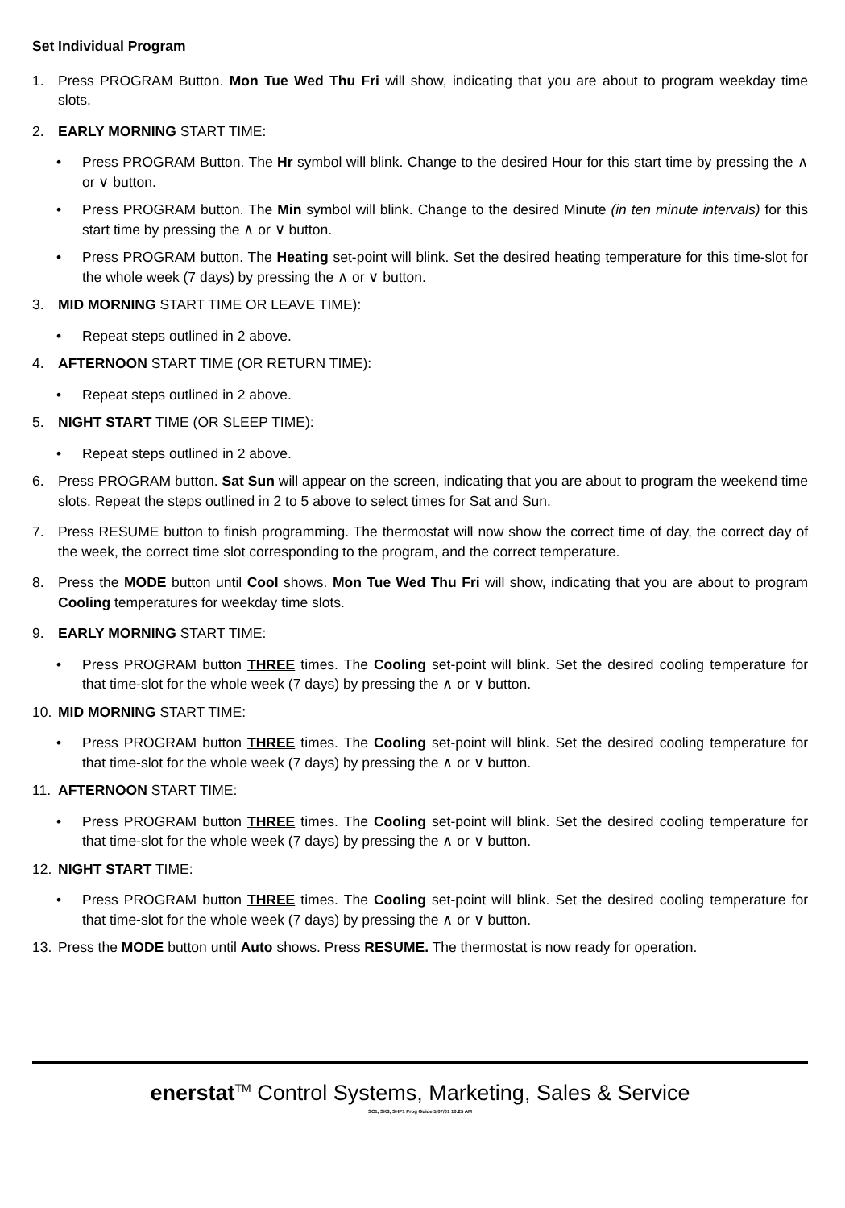Set Individual Program
1. Press PROGRAM Button. Mon Tue Wed Thu Fri will show, indicating that you are about to program weekday time slots.
2. EARLY MORNING START TIME:
• Press PROGRAM Button. The Hr symbol will blink. Change to the desired Hour for this start time by pressing the ∧ or ∨ button.
• Press PROGRAM button. The Min symbol will blink. Change to the desired Minute (in ten minute intervals) for this start time by pressing the ∧ or ∨ button.
• Press PROGRAM button. The Heating set-point will blink. Set the desired heating temperature for this time-slot for the whole week (7 days) by pressing the ∧ or ∨ button.
3. MID MORNING START TIME OR LEAVE TIME):
• Repeat steps outlined in 2 above.
4. AFTERNOON START TIME (OR RETURN TIME):
• Repeat steps outlined in 2 above.
5. NIGHT START TIME (OR SLEEP TIME):
• Repeat steps outlined in 2 above.
6. Press PROGRAM button. Sat Sun will appear on the screen, indicating that you are about to program the weekend time slots. Repeat the steps outlined in 2 to 5 above to select times for Sat and Sun.
7. Press RESUME button to finish programming. The thermostat will now show the correct time of day, the correct day of the week, the correct time slot corresponding to the program, and the correct temperature.
8. Press the MODE button until Cool shows. Mon Tue Wed Thu Fri will show, indicating that you are about to program Cooling temperatures for weekday time slots.
9. EARLY MORNING START TIME:
• Press PROGRAM button THREE times. The Cooling set-point will blink. Set the desired cooling temperature for that time-slot for the whole week (7 days) by pressing the ∧ or ∨ button.
10. MID MORNING START TIME:
• Press PROGRAM button THREE times. The Cooling set-point will blink. Set the desired cooling temperature for that time-slot for the whole week (7 days) by pressing the ∧ or ∨ button.
11. AFTERNOON START TIME:
• Press PROGRAM button THREE times. The Cooling set-point will blink. Set the desired cooling temperature for that time-slot for the whole week (7 days) by pressing the ∧ or ∨ button.
12. NIGHT START TIME:
• Press PROGRAM button THREE times. The Cooling set-point will blink. Set the desired cooling temperature for that time-slot for the whole week (7 days) by pressing the ∧ or ∨ button.
13. Press the MODE button until Auto shows. Press RESUME. The thermostat is now ready for operation.
enerstat<sup>TM</sup> Control Systems, Marketing, Sales & Service
SC1, SK3, SHP1 Prog Guide 5/07/01 10:25 AM